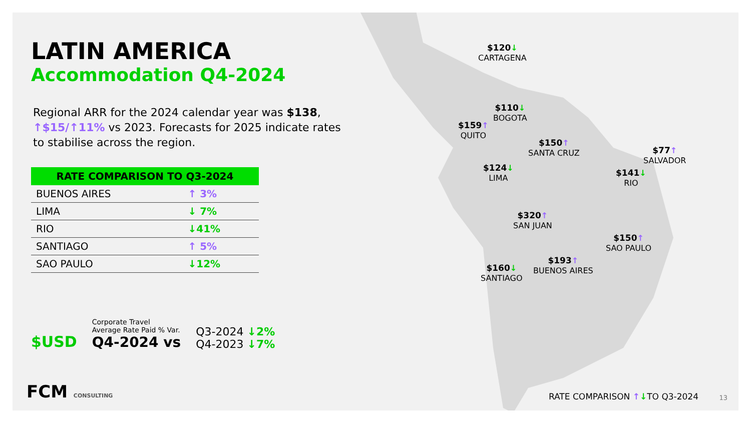LATIN AMERICA
Accommodation Q4-2024
Regional ARR for the 2024 calendar year was $138, ↑$15/↑11% vs 2023. Forecasts for 2025 indicate rates to stabilise across the region.
| RATE COMPARISON TO Q3-2024 | |
| --- | --- |
| BUENOS AIRES | ↑ 3% |
| LIMA | ↓ 7% |
| RIO | ↓41% |
| SANTIAGO | ↑ 5% |
| SAO PAULO | ↓12% |
$USD
Corporate Travel
Average Rate Paid % Var.
Q4-2024 vs
Q3-2024 ↓2%
Q4-2023 ↓7%
$120↓
CARTAGENA
$110↓
BOGOTA
$159↑
QUITO
$150↑
SANTA CRUZ
$77↑
SALVADOR
$124↓
LIMA
$141↓
RIO
$320↑
SAN JUAN
$150↑
SAO PAULO
$160↓
SANTIAGO
$193↑
BUENOS AIRES
FCM CONSULTING RATE COMPARISON ↑↓TO Q3-2024 13